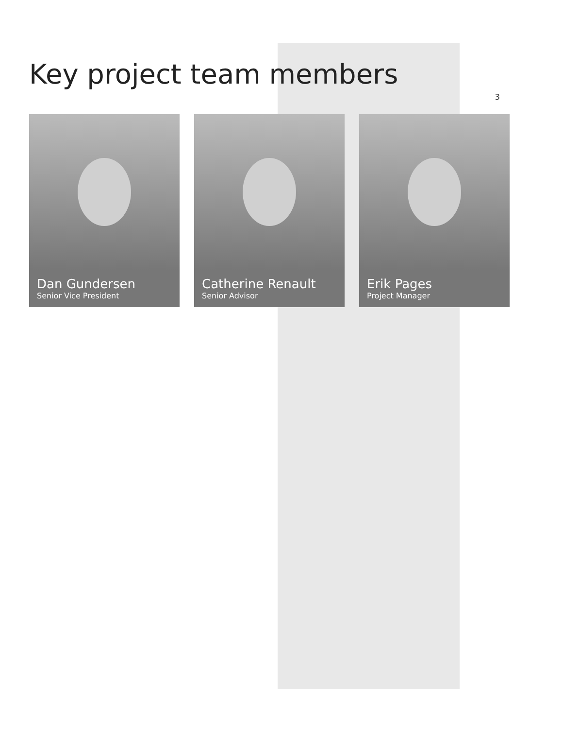Key project team members
Dan Gundersen
Senior Vice President
Catherine Renault
Senior Advisor
Erik Pages
Project Manager
3